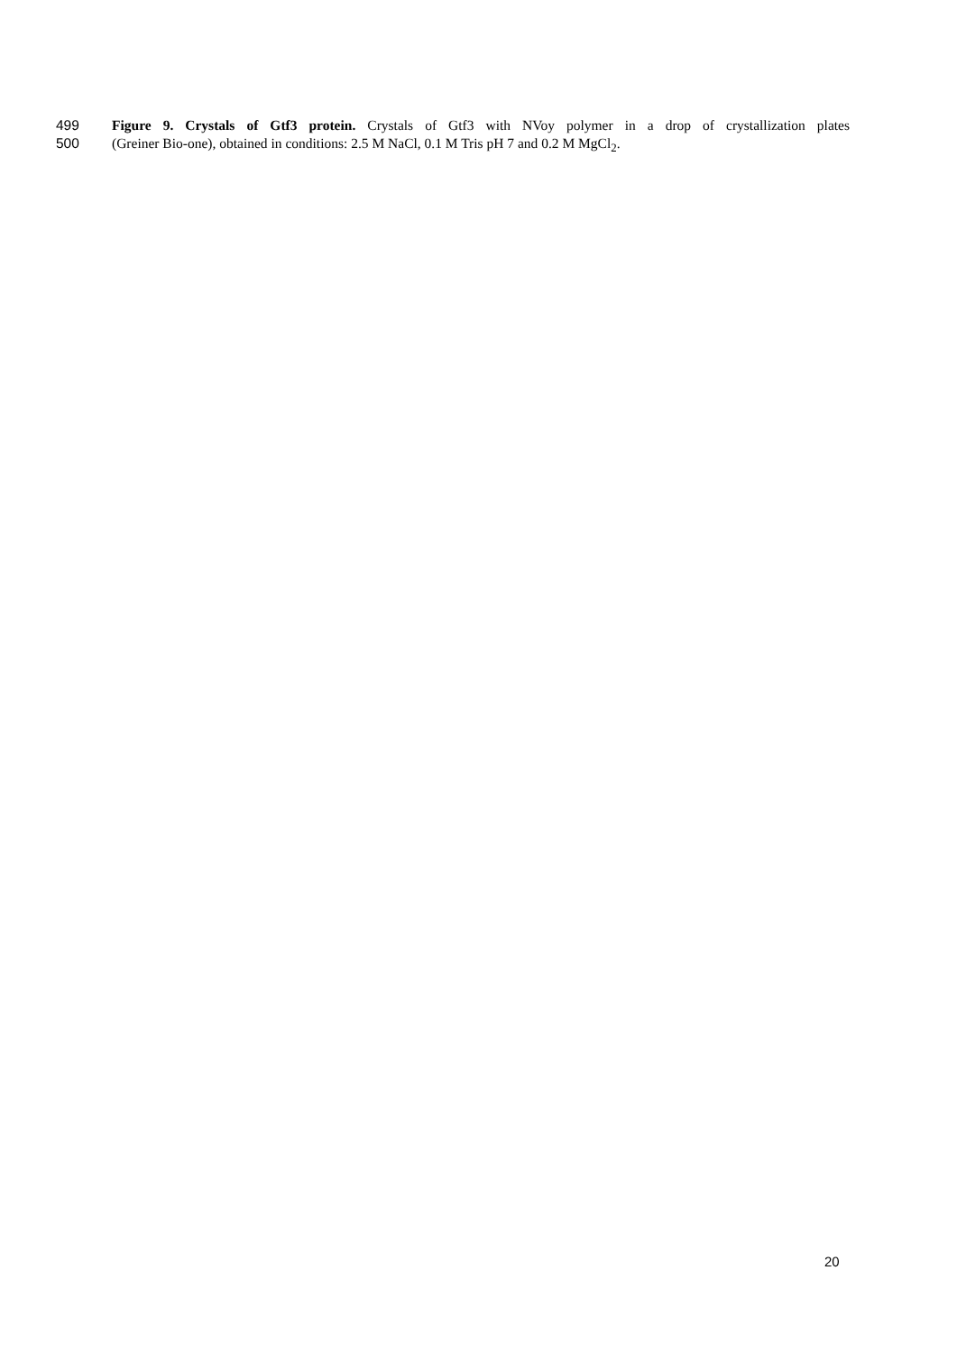499 Figure 9. Crystals of Gtf3 protein. Crystals of Gtf3 with NVoy polymer in a drop of crystallization plates
500 (Greiner Bio-one), obtained in conditions: 2.5 M NaCl, 0.1 M Tris pH 7 and 0.2 M MgCl<sub>2</sub>.
20